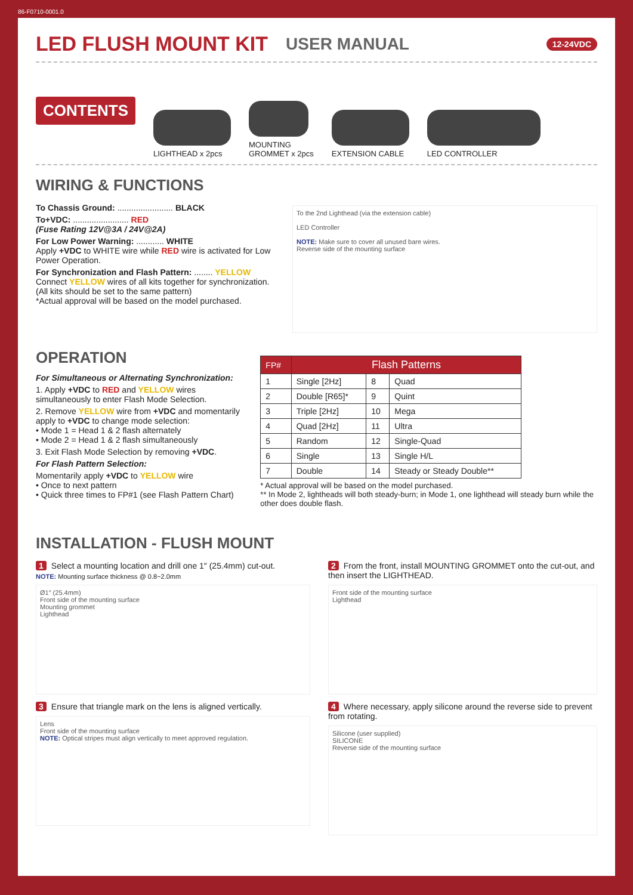86-F0710-0001.0
LED FLUSH MOUNT KIT
USER MANUAL 12-24VDC
CONTENTS
LIGHTHEAD x 2pcs
MOUNTING
GROMMET x 2pcs
EXTENSION CABLE
LED CONTROLLER
WIRING & FUNCTIONS
To Chassis Ground: ........................ BLACK
To+VDC: ........................ RED
(Fuse Rating 12V@3A / 24V@2A)
For Low Power Warning: ............ WHITE
Apply +VDC to WHITE wire while RED wire is activated for Low Power Operation.
For Synchronization and Flash Pattern: ........ YELLOW
Connect YELLOW wires of all kits together for synchronization.
(All kits should be set to the same pattern)
*Actual approval will be based on the model purchased.
To the 2nd Lighthead (via the extension cable)
LED Controller
NOTE: Make sure to cover all unused bare wires.
Reverse side of the mounting surface
OPERATION
For Simultaneous or Alternating Synchronization:
1. Apply +VDC to RED and YELLOW wires simultaneously to enter Flash Mode Selection.
2. Remove YELLOW wire from +VDC and momentarily apply to +VDC to change mode selection:
• Mode 1 = Head 1 & 2 flash alternately
• Mode 2 = Head 1 & 2 flash simultaneously
3. Exit Flash Mode Selection by removing +VDC.
For Flash Pattern Selection:
Momentarily apply +VDC to YELLOW wire
• Once to next pattern
• Quick three times to FP#1 (see Flash Pattern Chart)
| FP# | Flash Patterns | | |
| --- | --- | --- | --- |
| 1 | Single [2Hz] | 8 | Quad |
| 2 | Double [R65]* | 9 | Quint |
| 3 | Triple [2Hz] | 10 | Mega |
| 4 | Quad [2Hz] | 11 | Ultra |
| 5 | Random | 12 | Single-Quad |
| 6 | Single | 13 | Single H/L |
| 7 | Double | 14 | Steady or Steady Double** |
* Actual approval will be based on the model purchased.
** In Mode 2, lightheads will both steady-burn; in Mode 1, one lighthead will steady burn while the other does double flash.
INSTALLATION - FLUSH MOUNT
1 Select a mounting location and drill one 1″ (25.4mm) cut-out.
NOTE: Mounting surface thickness @ 0.8~2.0mm
Ø1″ (25.4mm)
Front side of the mounting surface
Mounting grommet
Lighthead
2 From the front, install MOUNTING GROMMET onto the cut-out, and then insert the LIGHTHEAD.
Front side of the mounting surface
Lighthead
3 Ensure that triangle mark on the lens is aligned vertically.
Lens
Front side of the mounting surface
NOTE: Optical stripes must align vertically to meet approved regulation.
4 Where necessary, apply silicone around the reverse side to prevent from rotating.
Silicone (user supplied)
SILICONE
Reverse side of the mounting surface